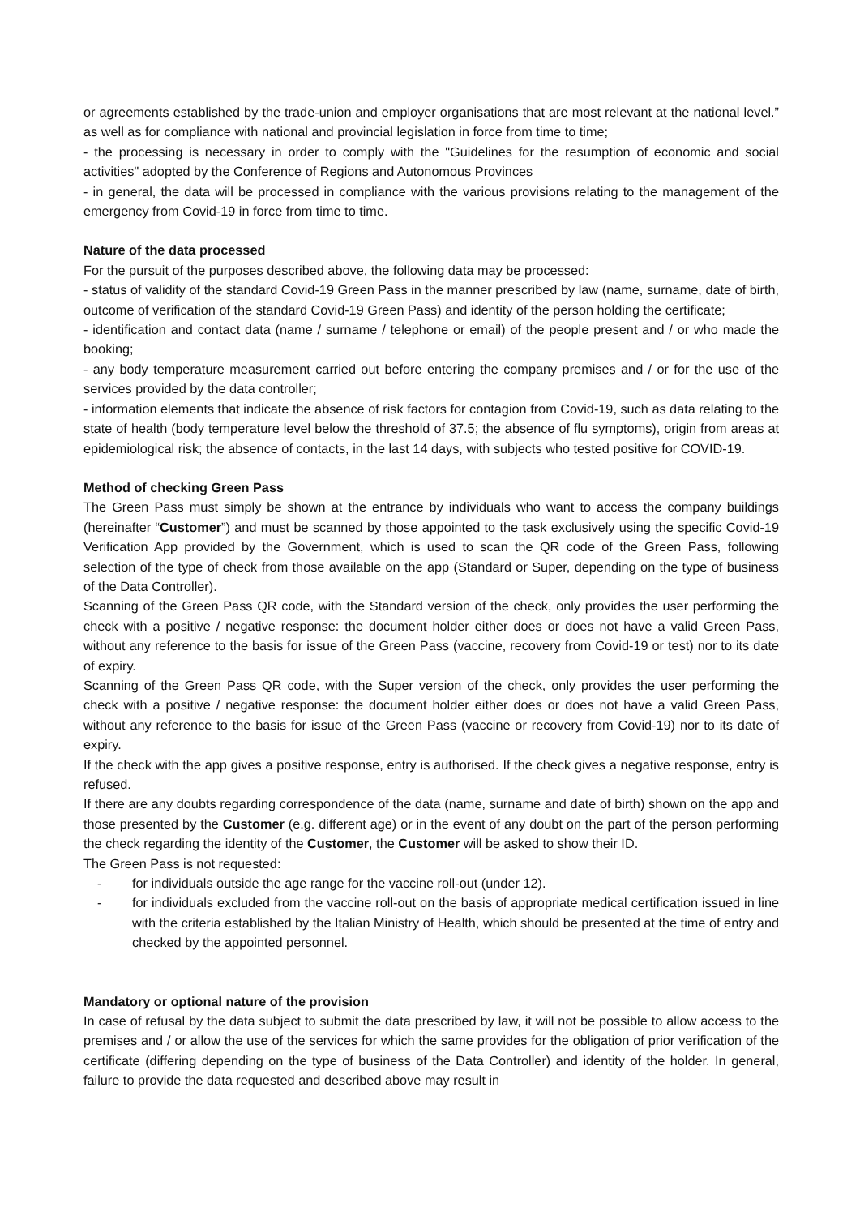or agreements established by the trade-union and employer organisations that are most relevant at the national level.” as well as for compliance with national and provincial legislation in force from time to time;
- the processing is necessary in order to comply with the "Guidelines for the resumption of economic and social activities" adopted by the Conference of Regions and Autonomous Provinces
- in general, the data will be processed in compliance with the various provisions relating to the management of the emergency from Covid-19 in force from time to time.
Nature of the data processed
For the pursuit of the purposes described above, the following data may be processed:
- status of validity of the standard Covid-19 Green Pass in the manner prescribed by law (name, surname, date of birth, outcome of verification of the standard Covid-19 Green Pass) and identity of the person holding the certificate;
- identification and contact data (name / surname / telephone or email) of the people present and / or who made the booking;
- any body temperature measurement carried out before entering the company premises and / or for the use of the services provided by the data controller;
- information elements that indicate the absence of risk factors for contagion from Covid-19, such as data relating to the state of health (body temperature level below the threshold of 37.5; the absence of flu symptoms), origin from areas at epidemiological risk; the absence of contacts, in the last 14 days, with subjects who tested positive for COVID-19.
Method of checking Green Pass
The Green Pass must simply be shown at the entrance by individuals who want to access the company buildings (hereinafter “Customer”) and must be scanned by those appointed to the task exclusively using the specific Covid-19 Verification App provided by the Government, which is used to scan the QR code of the Green Pass, following selection of the type of check from those available on the app (Standard or Super, depending on the type of business of the Data Controller).
Scanning of the Green Pass QR code, with the Standard version of the check, only provides the user performing the check with a positive / negative response: the document holder either does or does not have a valid Green Pass, without any reference to the basis for issue of the Green Pass (vaccine, recovery from Covid-19 or test) nor to its date of expiry.
Scanning of the Green Pass QR code, with the Super version of the check, only provides the user performing the check with a positive / negative response: the document holder either does or does not have a valid Green Pass, without any reference to the basis for issue of the Green Pass (vaccine or recovery from Covid-19) nor to its date of expiry.
If the check with the app gives a positive response, entry is authorised. If the check gives a negative response, entry is refused.
If there are any doubts regarding correspondence of the data (name, surname and date of birth) shown on the app and those presented by the Customer (e.g. different age) or in the event of any doubt on the part of the person performing the check regarding the identity of the Customer, the Customer will be asked to show their ID.
The Green Pass is not requested:
- for individuals outside the age range for the vaccine roll-out (under 12).
- for individuals excluded from the vaccine roll-out on the basis of appropriate medical certification issued in line with the criteria established by the Italian Ministry of Health, which should be presented at the time of entry and checked by the appointed personnel.
Mandatory or optional nature of the provision
In case of refusal by the data subject to submit the data prescribed by law, it will not be possible to allow access to the premises and / or allow the use of the services for which the same provides for the obligation of prior verification of the certificate (differing depending on the type of business of the Data Controller) and identity of the holder. In general, failure to provide the data requested and described above may result in